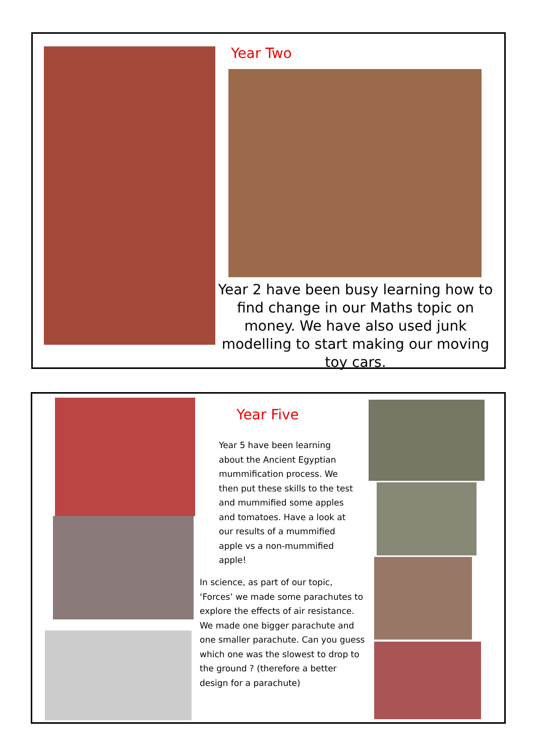Year Two
Year 2 have been busy learning how to find change in our Maths topic on money. We have also used junk modelling to start making our moving toy cars.
Year Five
Year 5 have been learning about the Ancient Egyptian mummification process. We then put these skills to the test and mummified some apples and tomatoes. Have a look at our results of a mummified apple vs a non-mummified apple!
In science, as part of our topic, ‘Forces’ we made some parachutes to explore the effects of air resistance. We made one bigger parachute and one smaller parachute. Can you guess which one was the slowest to drop to the ground ? (therefore a better design for a parachute)